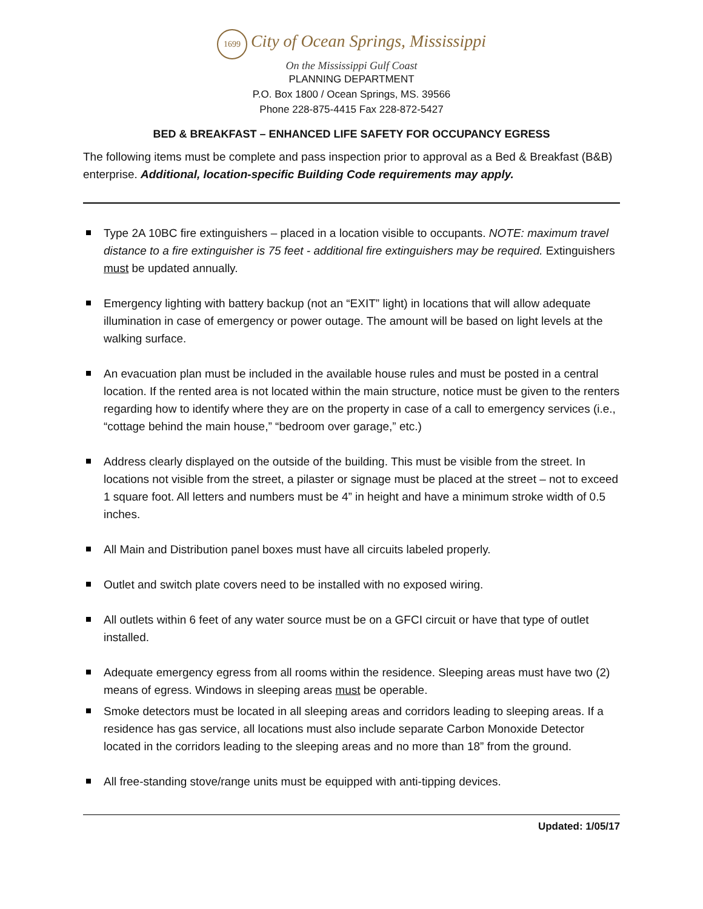1699 City of Ocean Springs, Mississippi
On the Mississippi Gulf Coast
PLANNING DEPARTMENT
P.O. Box 1800 / Ocean Springs, MS. 39566
Phone 228-875-4415 Fax 228-872-5427
BED & BREAKFAST – ENHANCED LIFE SAFETY FOR OCCUPANCY EGRESS
The following items must be complete and pass inspection prior to approval as a Bed & Breakfast (B&B) enterprise. Additional, location-specific Building Code requirements may apply.
Type 2A 10BC fire extinguishers – placed in a location visible to occupants. NOTE: maximum travel distance to a fire extinguisher is 75 feet - additional fire extinguishers may be required. Extinguishers must be updated annually.
Emergency lighting with battery backup (not an “EXIT” light) in locations that will allow adequate illumination in case of emergency or power outage. The amount will be based on light levels at the walking surface.
An evacuation plan must be included in the available house rules and must be posted in a central location. If the rented area is not located within the main structure, notice must be given to the renters regarding how to identify where they are on the property in case of a call to emergency services (i.e., “cottage behind the main house,” “bedroom over garage,” etc.)
Address clearly displayed on the outside of the building. This must be visible from the street. In locations not visible from the street, a pilaster or signage must be placed at the street – not to exceed 1 square foot. All letters and numbers must be 4” in height and have a minimum stroke width of 0.5 inches.
All Main and Distribution panel boxes must have all circuits labeled properly.
Outlet and switch plate covers need to be installed with no exposed wiring.
All outlets within 6 feet of any water source must be on a GFCI circuit or have that type of outlet installed.
Adequate emergency egress from all rooms within the residence. Sleeping areas must have two (2) means of egress. Windows in sleeping areas must be operable.
Smoke detectors must be located in all sleeping areas and corridors leading to sleeping areas. If a residence has gas service, all locations must also include separate Carbon Monoxide Detector located in the corridors leading to the sleeping areas and no more than 18” from the ground.
All free-standing stove/range units must be equipped with anti-tipping devices.
Updated: 1/05/17